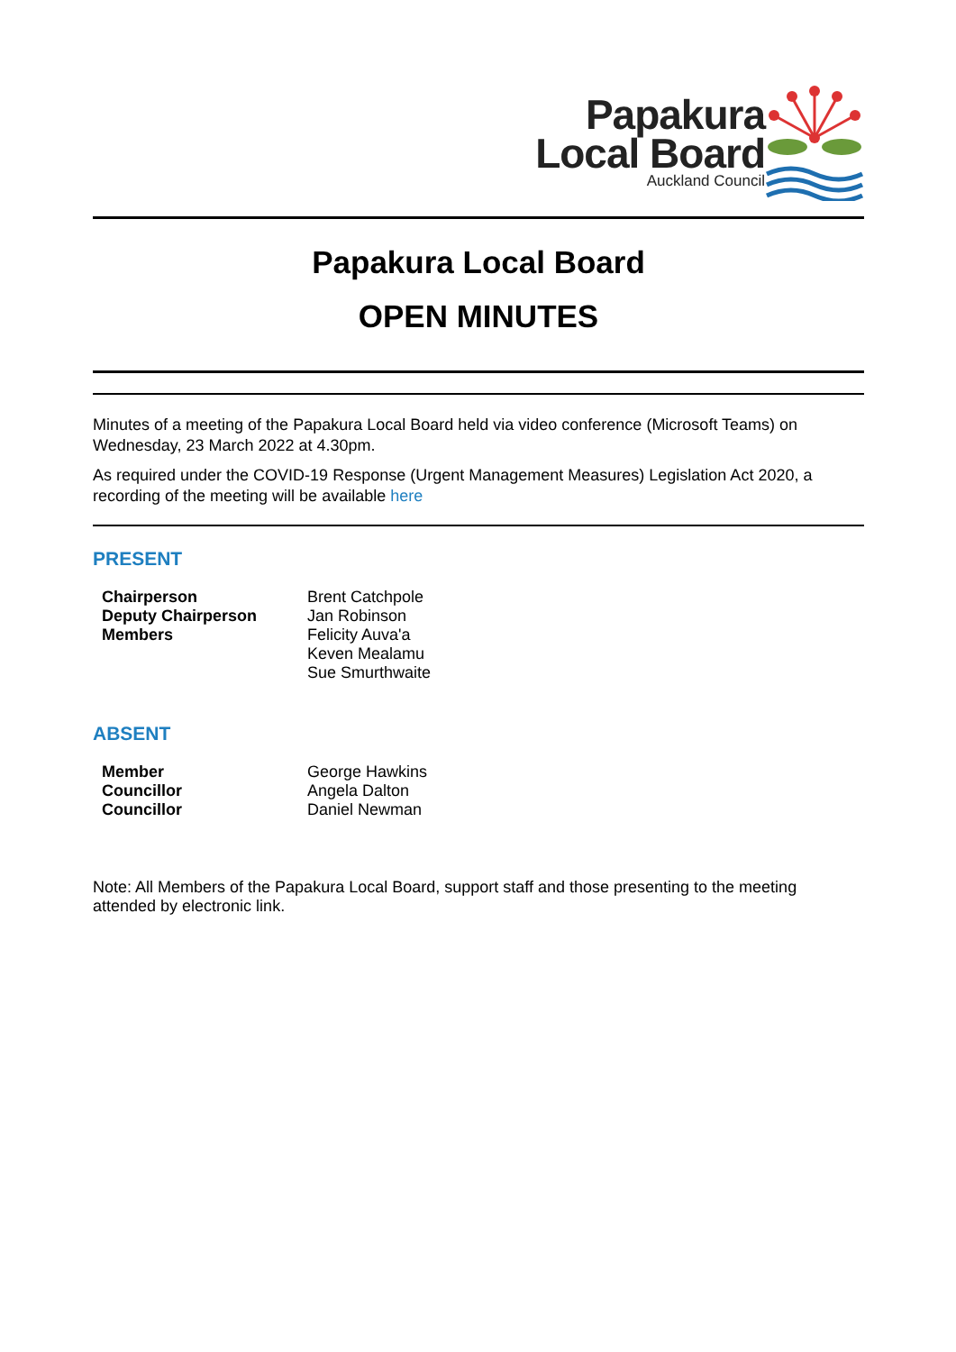Papakura
Local Board
Auckland Council
Papakura Local Board
OPEN MINUTES
Minutes of a meeting of the Papakura Local Board held via video conference (Microsoft Teams) on Wednesday, 23 March 2022 at 4.30pm.
As required under the COVID-19 Response (Urgent Management Measures) Legislation Act 2020, a recording of the meeting will be available here
PRESENT
| Chairperson | Brent Catchpole |
| Deputy Chairperson | Jan Robinson |
| Members | Felicity Auva'a |
| | Keven Mealamu |
| | Sue Smurthwaite |
ABSENT
| Member | George Hawkins |
| Councillor | Angela Dalton |
| Councillor | Daniel Newman |
Note: All Members of the Papakura Local Board, support staff and those presenting to the meeting attended by electronic link.